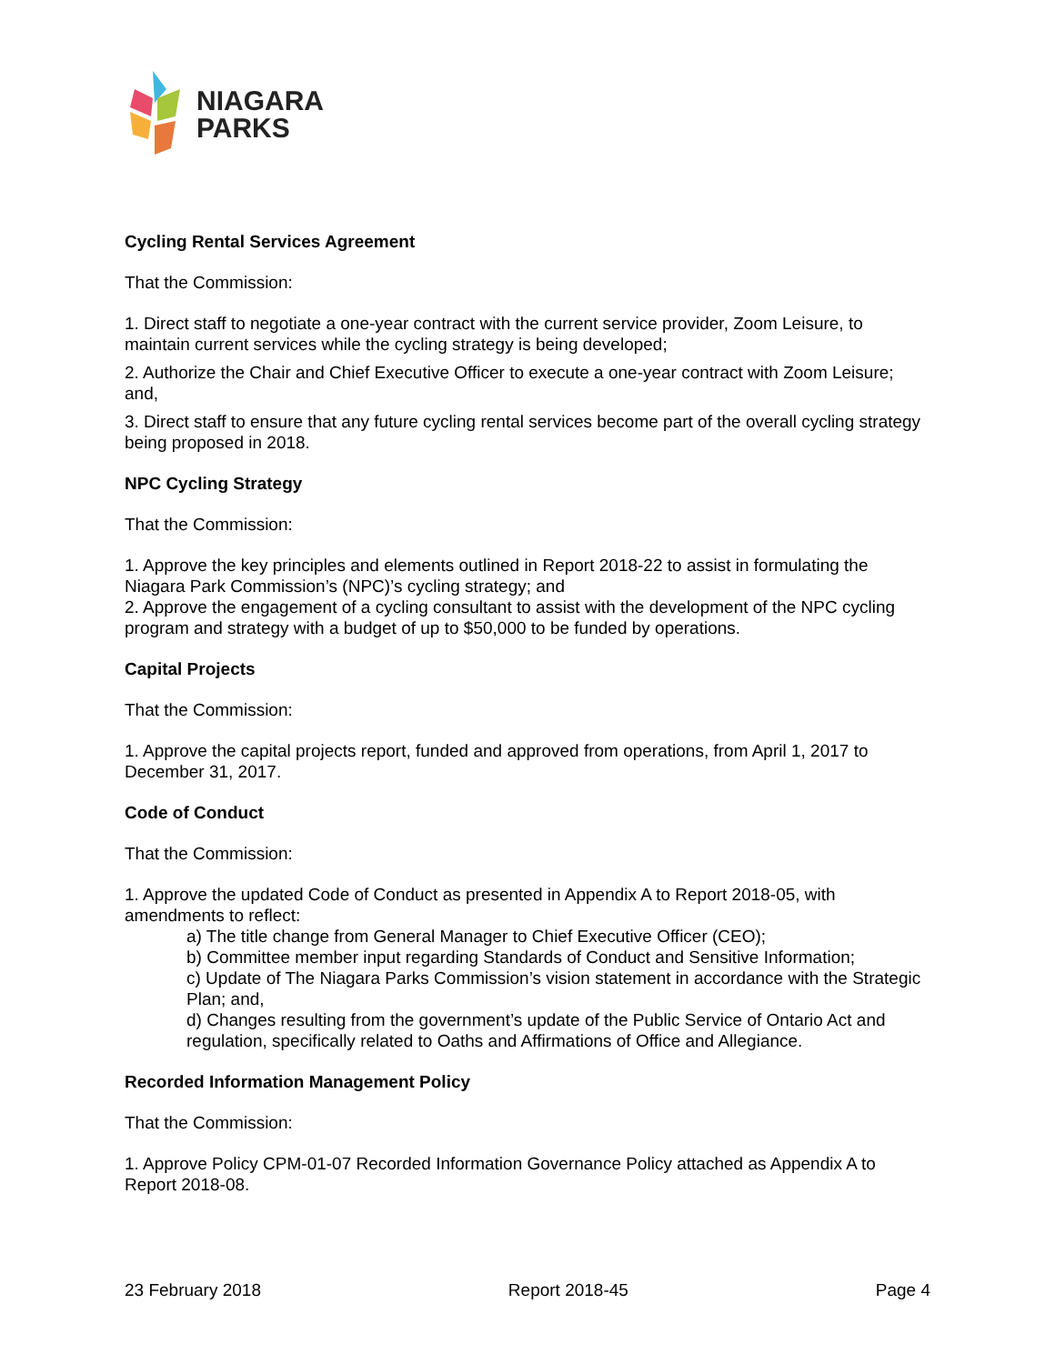NIAGARA
PARKS
Cycling Rental Services Agreement
That the Commission:
1. Direct staff to negotiate a one-year contract with the current service provider, Zoom Leisure, to maintain current services while the cycling strategy is being developed;
2. Authorize the Chair and Chief Executive Officer to execute a one-year contract with Zoom Leisure; and,
3. Direct staff to ensure that any future cycling rental services become part of the overall cycling strategy being proposed in 2018.
NPC Cycling Strategy
That the Commission:
1. Approve the key principles and elements outlined in Report 2018-22 to assist in formulating the Niagara Park Commission’s (NPC)’s cycling strategy; and
2. Approve the engagement of a cycling consultant to assist with the development of the NPC cycling program and strategy with a budget of up to $50,000 to be funded by operations.
Capital Projects
That the Commission:
1. Approve the capital projects report, funded and approved from operations, from April 1, 2017 to December 31, 2017.
Code of Conduct
That the Commission:
1. Approve the updated Code of Conduct as presented in Appendix A to Report 2018-05, with amendments to reflect:
a) The title change from General Manager to Chief Executive Officer (CEO);
b) Committee member input regarding Standards of Conduct and Sensitive Information;
c) Update of The Niagara Parks Commission’s vision statement in accordance with the Strategic Plan; and,
d) Changes resulting from the government’s update of the Public Service of Ontario Act and regulation, specifically related to Oaths and Affirmations of Office and Allegiance.
Recorded Information Management Policy
That the Commission:
1. Approve Policy CPM-01-07 Recorded Information Governance Policy attached as Appendix A to Report 2018-08.
23 February 2018 Report 2018-45 Page 4